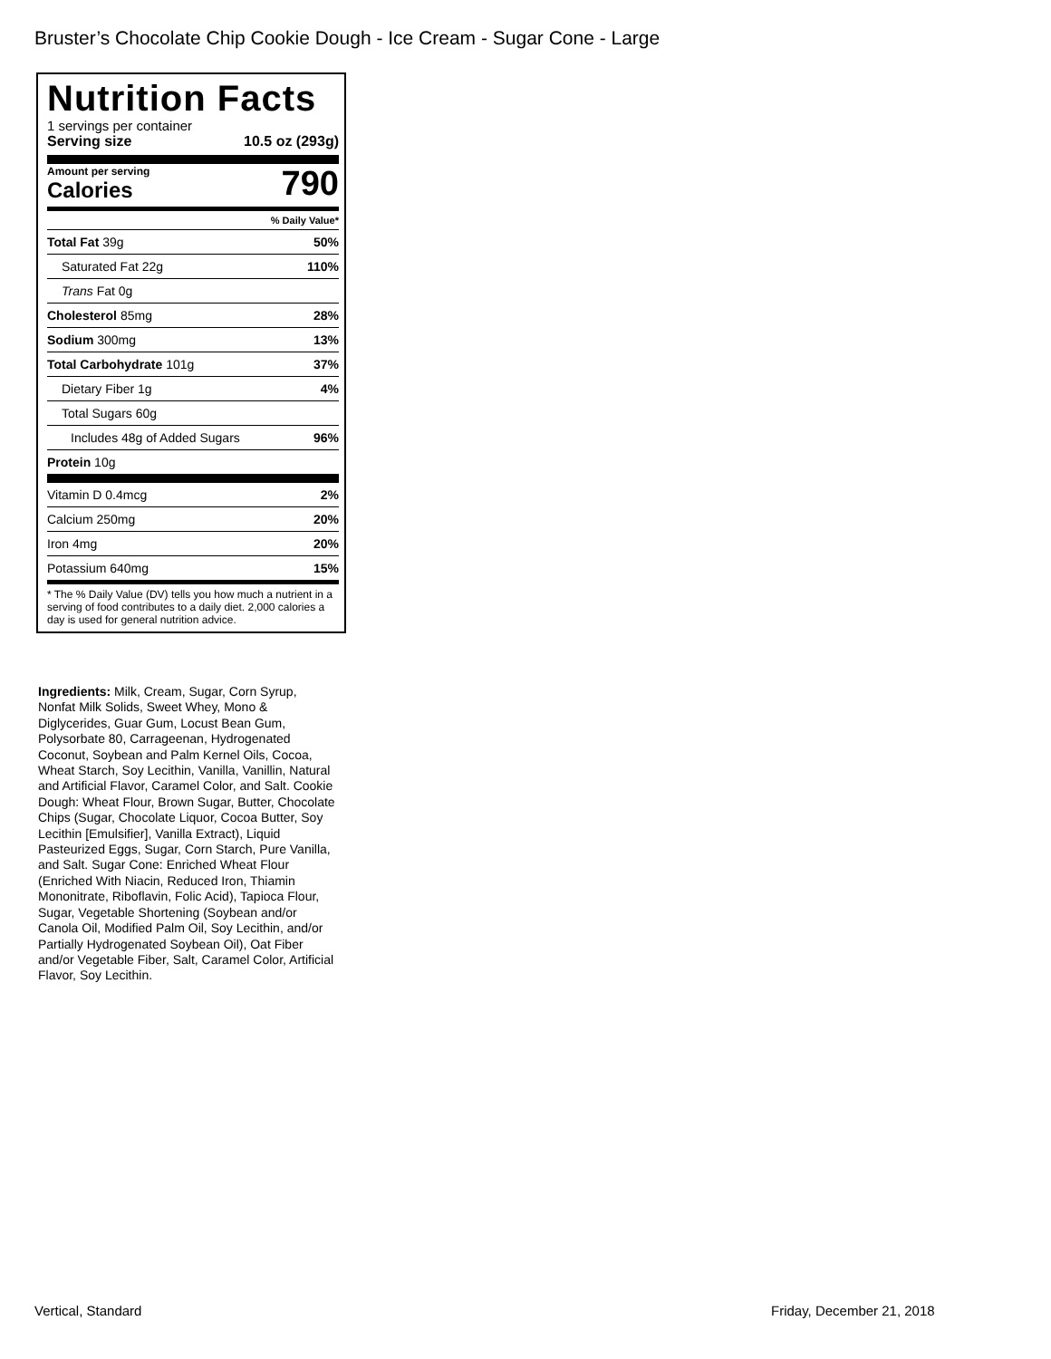Bruster’s Chocolate Chip Cookie Dough - Ice Cream - Sugar Cone - Large
Nutrition Facts
1 servings per container
Serving size 10.5 oz (293g)
Amount per serving
Calories
790
% Daily Value*
| Total Fat 39g | 50% |
| Saturated Fat 22g | 110% |
| Trans Fat 0g | |
| Cholesterol 85mg | 28% |
| Sodium 300mg | 13% |
| Total Carbohydrate 101g | 37% |
| Dietary Fiber 1g | 4% |
| Total Sugars 60g | |
| Includes 48g of Added Sugars | 96% |
| Protein 10g | |
| Vitamin D 0.4mcg | 2% |
| Calcium 250mg | 20% |
| Iron 4mg | 20% |
| Potassium 640mg | 15% |
* The % Daily Value (DV) tells you how much a nutrient in a serving of food contributes to a daily diet. 2,000 calories a day is used for general nutrition advice.
Ingredients: Milk, Cream, Sugar, Corn Syrup, Nonfat Milk Solids, Sweet Whey, Mono & Diglycerides, Guar Gum, Locust Bean Gum, Polysorbate 80, Carrageenan, Hydrogenated Coconut, Soybean and Palm Kernel Oils, Cocoa, Wheat Starch, Soy Lecithin, Vanilla, Vanillin, Natural and Artificial Flavor, Caramel Color, and Salt. Cookie Dough: Wheat Flour, Brown Sugar, Butter, Chocolate Chips (Sugar, Chocolate Liquor, Cocoa Butter, Soy Lecithin [Emulsifier], Vanilla Extract), Liquid Pasteurized Eggs, Sugar, Corn Starch, Pure Vanilla, and Salt. Sugar Cone: Enriched Wheat Flour (Enriched With Niacin, Reduced Iron, Thiamin Mononitrate, Riboflavin, Folic Acid), Tapioca Flour, Sugar, Vegetable Shortening (Soybean and/or Canola Oil, Modified Palm Oil, Soy Lecithin, and/or Partially Hydrogenated Soybean Oil), Oat Fiber and/or Vegetable Fiber, Salt, Caramel Color, Artificial Flavor, Soy Lecithin.
Vertical, Standard Friday, December 21, 2018